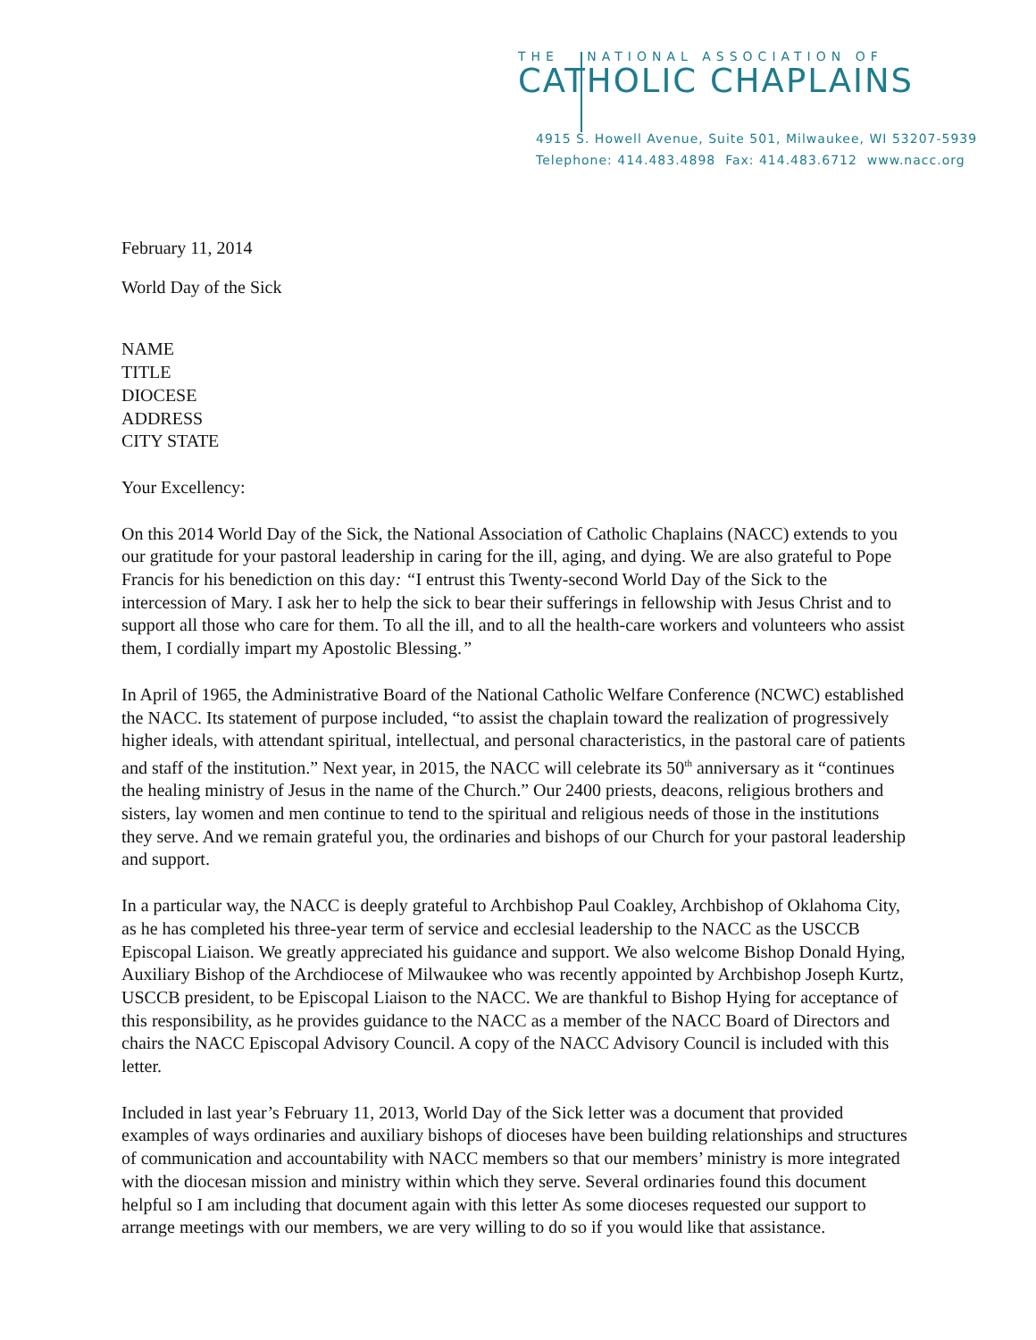THE NATIONAL ASSOCIATION OF
CATHOLIC CHAPLAINS
4915 S. Howell Avenue, Suite 501, Milwaukee, WI 53207-5939
Telephone: 414.483.4898 Fax: 414.483.6712 www.nacc.org
February 11, 2014
World Day of the Sick
NAME
TITLE
DIOCESE
ADDRESS
CITY STATE
Your Excellency:
On this 2014 World Day of the Sick, the National Association of Catholic Chaplains (NACC) extends to you our gratitude for your pastoral leadership in caring for the ill, aging, and dying. We are also grateful to Pope Francis for his benediction on this day: “I entrust this Twenty-second World Day of the Sick to the intercession of Mary. I ask her to help the sick to bear their sufferings in fellowship with Jesus Christ and to support all those who care for them. To all the ill, and to all the health-care workers and volunteers who assist them, I cordially impart my Apostolic Blessing.”
In April of 1965, the Administrative Board of the National Catholic Welfare Conference (NCWC) established the NACC. Its statement of purpose included, “to assist the chaplain toward the realization of progressively higher ideals, with attendant spiritual, intellectual, and personal characteristics, in the pastoral care of patients and staff of the institution.” Next year, in 2015, the NACC will celebrate its 50<sup>th</sup> anniversary as it “continues the healing ministry of Jesus in the name of the Church.” Our 2400 priests, deacons, religious brothers and sisters, lay women and men continue to tend to the spiritual and religious needs of those in the institutions they serve. And we remain grateful you, the ordinaries and bishops of our Church for your pastoral leadership and support.
In a particular way, the NACC is deeply grateful to Archbishop Paul Coakley, Archbishop of Oklahoma City, as he has completed his three-year term of service and ecclesial leadership to the NACC as the USCCB Episcopal Liaison. We greatly appreciated his guidance and support. We also welcome Bishop Donald Hying, Auxiliary Bishop of the Archdiocese of Milwaukee who was recently appointed by Archbishop Joseph Kurtz, USCCB president, to be Episcopal Liaison to the NACC. We are thankful to Bishop Hying for acceptance of this responsibility, as he provides guidance to the NACC as a member of the NACC Board of Directors and chairs the NACC Episcopal Advisory Council. A copy of the NACC Advisory Council is included with this letter.
Included in last year’s February 11, 2013, World Day of the Sick letter was a document that provided examples of ways ordinaries and auxiliary bishops of dioceses have been building relationships and structures of communication and accountability with NACC members so that our members’ ministry is more integrated with the diocesan mission and ministry within which they serve. Several ordinaries found this document helpful so I am including that document again with this letter As some dioceses requested our support to arrange meetings with our members, we are very willing to do so if you would like that assistance.